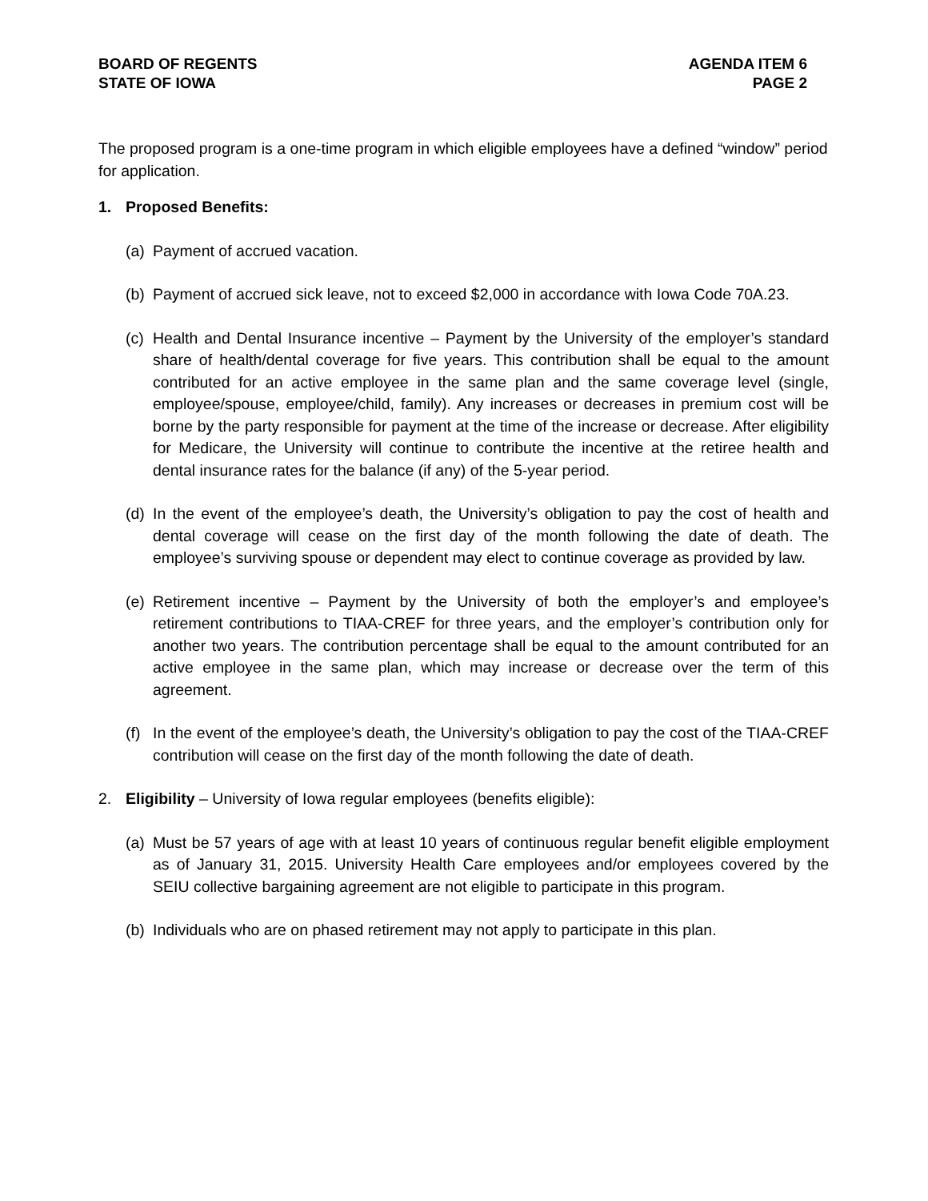BOARD OF REGENTS
STATE OF IOWA
AGENDA ITEM 6
PAGE 2
The proposed program is a one-time program in which eligible employees have a defined “window” period for application.
1. Proposed Benefits:
(a)
Payment of accrued vacation.
(b)
Payment of accrued sick leave, not to exceed $2,000 in accordance with Iowa Code 70A.23.
(c)
Health and Dental Insurance incentive – Payment by the University of the employer’s standard share of health/dental coverage for five years. This contribution shall be equal to the amount contributed for an active employee in the same plan and the same coverage level (single, employee/spouse, employee/child, family). Any increases or decreases in premium cost will be borne by the party responsible for payment at the time of the increase or decrease. After eligibility for Medicare, the University will continue to contribute the incentive at the retiree health and dental insurance rates for the balance (if any) of the 5-year period.
(d)
In the event of the employee’s death, the University’s obligation to pay the cost of health and dental coverage will cease on the first day of the month following the date of death. The employee’s surviving spouse or dependent may elect to continue coverage as provided by law.
(e)
Retirement incentive – Payment by the University of both the employer’s and employee’s retirement contributions to TIAA-CREF for three years, and the employer’s contribution only for another two years. The contribution percentage shall be equal to the amount contributed for an active employee in the same plan, which may increase or decrease over the term of this agreement.
(f)
In the event of the employee’s death, the University’s obligation to pay the cost of the TIAA-CREF contribution will cease on the first day of the month following the date of death.
2. Eligibility – University of Iowa regular employees (benefits eligible):
(a)
Must be 57 years of age with at least 10 years of continuous regular benefit eligible employment as of January 31, 2015. University Health Care employees and/or employees covered by the SEIU collective bargaining agreement are not eligible to participate in this program.
(b)
Individuals who are on phased retirement may not apply to participate in this plan.